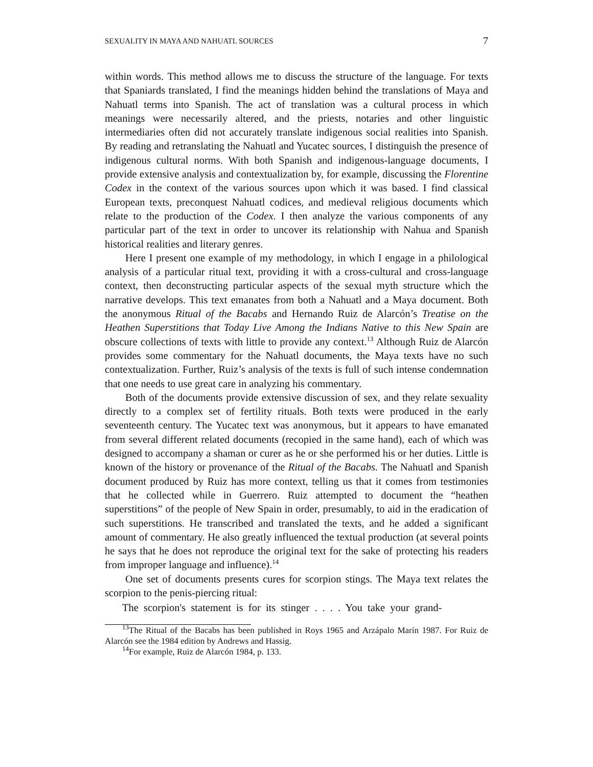SEXUALITY IN MAYA AND NAHUATL SOURCES 7
within words. This method allows me to discuss the structure of the language. For texts that Spaniards translated, I find the meanings hidden behind the translations of Maya and Nahuatl terms into Spanish. The act of translation was a cultural process in which meanings were necessarily altered, and the priests, notaries and other linguistic intermediaries often did not accurately translate indigenous social realities into Spanish. By reading and retranslating the Nahuatl and Yucatec sources, I distinguish the presence of indigenous cultural norms. With both Spanish and indigenous-language documents, I provide extensive analysis and contextualization by, for example, discussing the Florentine Codex in the context of the various sources upon which it was based. I find classical European texts, preconquest Nahuatl codices, and medieval religious documents which relate to the production of the Codex. I then analyze the various components of any particular part of the text in order to uncover its relationship with Nahua and Spanish historical realities and literary genres.
Here I present one example of my methodology, in which I engage in a philological analysis of a particular ritual text, providing it with a cross-cultural and cross-language context, then deconstructing particular aspects of the sexual myth structure which the narrative develops. This text emanates from both a Nahuatl and a Maya document. Both the anonymous Ritual of the Bacabs and Hernando Ruiz de Alarcón’s Treatise on the Heathen Superstitions that Today Live Among the Indians Native to this New Spain are obscure collections of texts with little to provide any context.<sup>13</sup> Although Ruiz de Alarcón provides some commentary for the Nahuatl documents, the Maya texts have no such contextualization. Further, Ruiz’s analysis of the texts is full of such intense condemnation that one needs to use great care in analyzing his commentary.
Both of the documents provide extensive discussion of sex, and they relate sexuality directly to a complex set of fertility rituals. Both texts were produced in the early seventeenth century. The Yucatec text was anonymous, but it appears to have emanated from several different related documents (recopied in the same hand), each of which was designed to accompany a shaman or curer as he or she performed his or her duties. Little is known of the history or provenance of the Ritual of the Bacabs. The Nahuatl and Spanish document produced by Ruiz has more context, telling us that it comes from testimonies that he collected while in Guerrero. Ruiz attempted to document the “heathen superstitions” of the people of New Spain in order, presumably, to aid in the eradication of such superstitions. He transcribed and translated the texts, and he added a significant amount of commentary. He also greatly influenced the textual production (at several points he says that he does not reproduce the original text for the sake of protecting his readers from improper language and influence).<sup>14</sup>
One set of documents presents cures for scorpion stings. The Maya text relates the scorpion to the penis-piercing ritual:
The scorpion's statement is for its stinger . . . . You take your grand-
<sup>13</sup> The Ritual of the Bacabs has been published in Roys 1965 and Arzápalo Marín 1987. For Ruiz de Alarcón see the 1984 edition by Andrews and Hassig.
<sup>14</sup> For example, Ruiz de Alarcón 1984, p. 133.